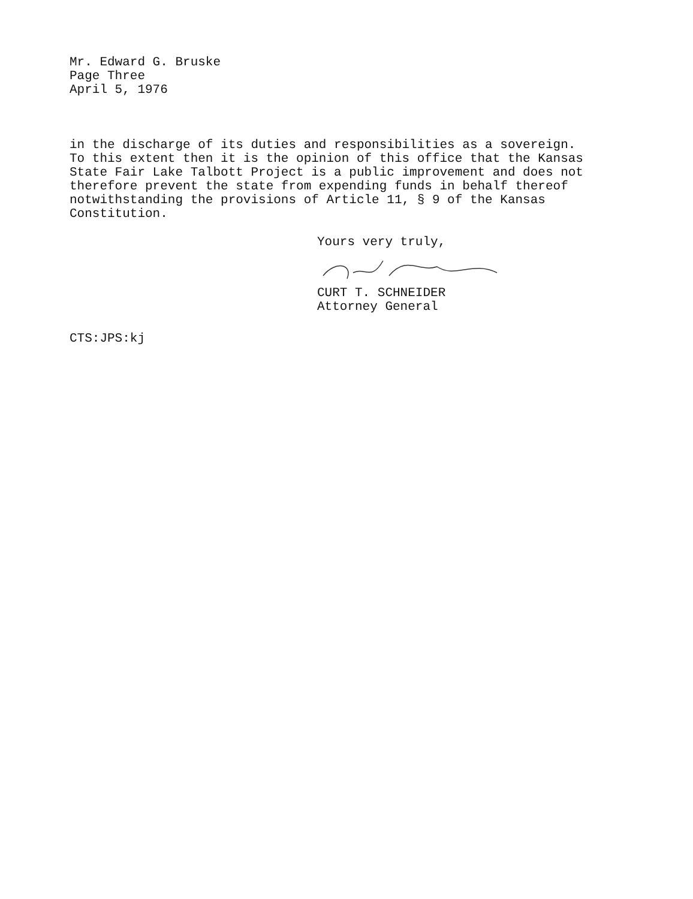Mr. Edward G. Bruske
Page Three
April 5, 1976
in the discharge of its duties and responsibilities as a sovereign. To this extent then it is the opinion of this office that the Kansas State Fair Lake Talbott Project is a public improvement and does not therefore prevent the state from expending funds in behalf thereof notwithstanding the provisions of Article 11, § 9 of the Kansas Constitution.
Yours very truly,
CURT T. SCHNEIDER
Attorney General
CTS:JPS:kj